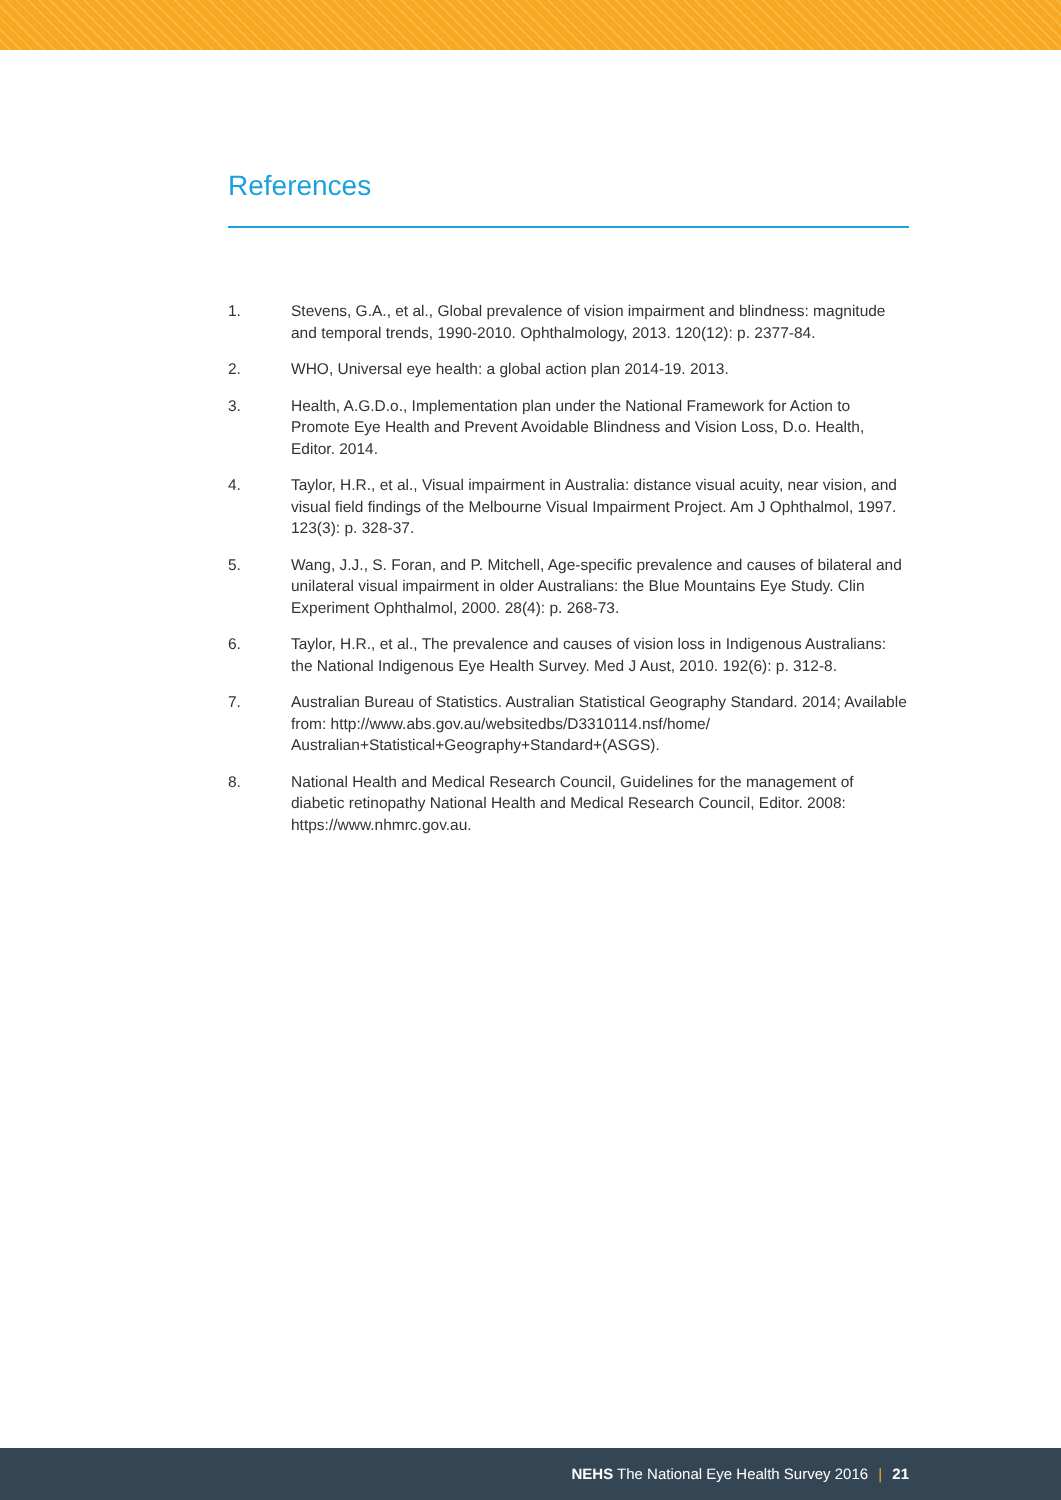References
1. Stevens, G.A., et al., Global prevalence of vision impairment and blindness: magnitude and temporal trends, 1990-2010. Ophthalmology, 2013. 120(12): p. 2377-84.
2. WHO, Universal eye health: a global action plan 2014-19. 2013.
3. Health, A.G.D.o., Implementation plan under the National Framework for Action to Promote Eye Health and Prevent Avoidable Blindness and Vision Loss, D.o. Health, Editor. 2014.
4. Taylor, H.R., et al., Visual impairment in Australia: distance visual acuity, near vision, and visual field findings of the Melbourne Visual Impairment Project. Am J Ophthalmol, 1997. 123(3): p. 328-37.
5. Wang, J.J., S. Foran, and P. Mitchell, Age-specific prevalence and causes of bilateral and unilateral visual impairment in older Australians: the Blue Mountains Eye Study. Clin Experiment Ophthalmol, 2000. 28(4): p. 268-73.
6. Taylor, H.R., et al., The prevalence and causes of vision loss in Indigenous Australians: the National Indigenous Eye Health Survey. Med J Aust, 2010. 192(6): p. 312-8.
7. Australian Bureau of Statistics. Australian Statistical Geography Standard. 2014; Available from: http://www.abs.gov.au/websitedbs/D3310114.nsf/home/ Australian+Statistical+Geography+Standard+(ASGS).
8. National Health and Medical Research Council, Guidelines for the management of diabetic retinopathy National Health and Medical Research Council, Editor. 2008: https://www.nhmrc.gov.au.
NEHS The National Eye Health Survey 2016 | 21